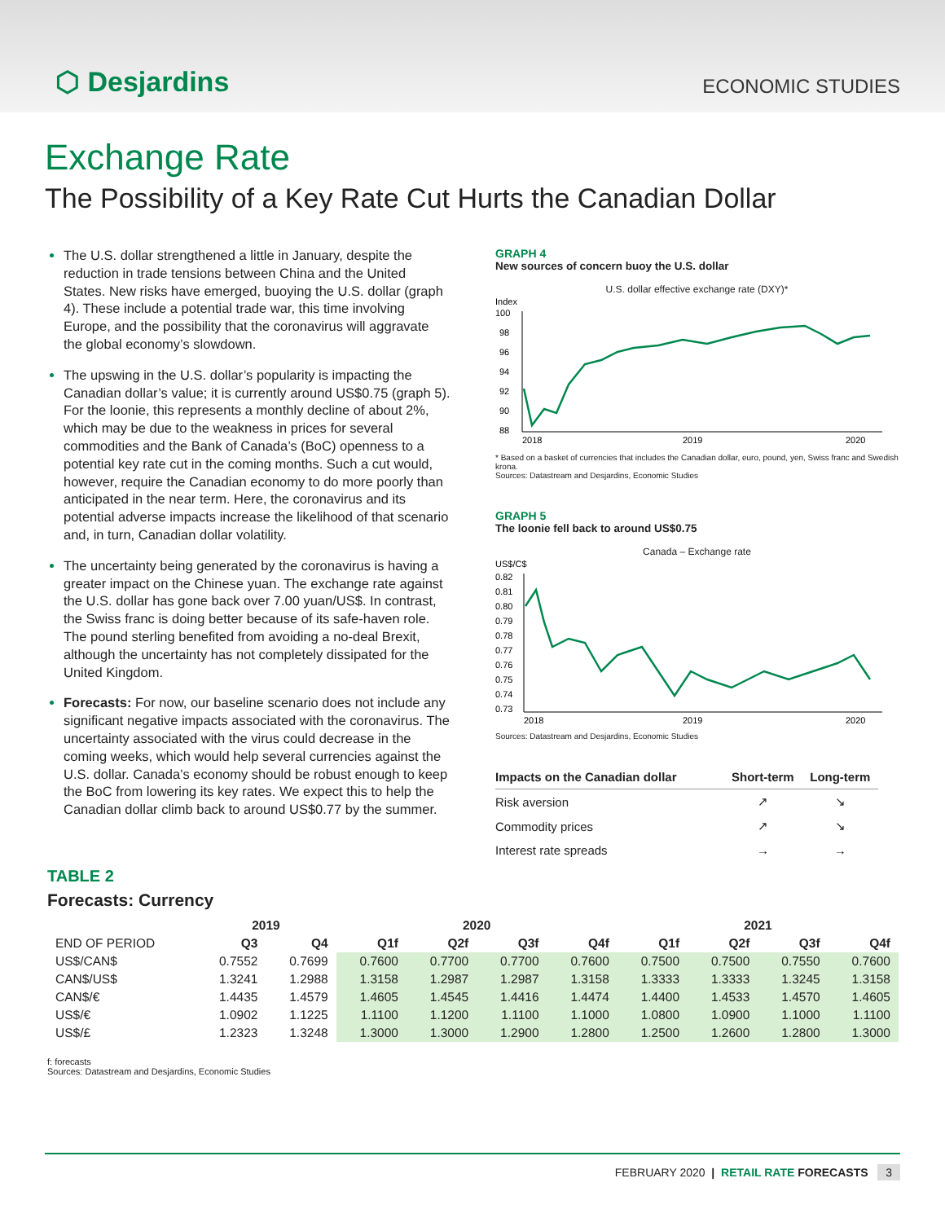⬡ Desjardins
ECONOMIC STUDIES
Exchange Rate
The Possibility of a Key Rate Cut Hurts the Canadian Dollar
The U.S. dollar strengthened a little in January, despite the reduction in trade tensions between China and the United States. New risks have emerged, buoying the U.S. dollar (graph 4). These include a potential trade war, this time involving Europe, and the possibility that the coronavirus will aggravate the global economy’s slowdown.
The upswing in the U.S. dollar’s popularity is impacting the Canadian dollar’s value; it is currently around US$0.75 (graph 5). For the loonie, this represents a monthly decline of about 2%, which may be due to the weakness in prices for several commodities and the Bank of Canada’s (BoC) openness to a potential key rate cut in the coming months. Such a cut would, however, require the Canadian economy to do more poorly than anticipated in the near term. Here, the coronavirus and its potential adverse impacts increase the likelihood of that scenario and, in turn, Canadian dollar volatility.
The uncertainty being generated by the coronavirus is having a greater impact on the Chinese yuan. The exchange rate against the U.S. dollar has gone back over 7.00 yuan/US$. In contrast, the Swiss franc is doing better because of its safe-haven role. The pound sterling benefited from avoiding a no-deal Brexit, although the uncertainty has not completely dissipated for the United Kingdom.
Forecasts: For now, our baseline scenario does not include any significant negative impacts associated with the coronavirus. The uncertainty associated with the virus could decrease in the coming weeks, which would help several currencies against the U.S. dollar. Canada’s economy should be robust enough to keep the BoC from lowering its key rates. We expect this to help the Canadian dollar climb back to around US$0.77 by the summer.
GRAPH 4
New sources of concern buoy the U.S. dollar
U.S. dollar effective exchange rate (DXY)*
Index
100
98
96
94
92
90
88
2018
2019
2020
* Based on a basket of currencies that includes the Canadian dollar, euro, pound, yen, Swiss franc and Swedish krona.
Sources: Datastream and Desjardins, Economic Studies
GRAPH 5
The loonie fell back to around US$0.75
Canada – Exchange rate
US$/C$
0.82
0.81
0.80
0.79
0.78
0.77
0.76
0.75
0.74
0.73
2018
2019
2020
Sources: Datastream and Desjardins, Economic Studies
| Impacts on the Canadian dollar | Short-term | Long-term |
| --- | --- | --- |
| Risk aversion | ↗ | ↘ |
| Commodity prices | ↗ | ↘ |
| Interest rate spreads | → | → |
TABLE 2
Forecasts: Currency
| | 2019 | | 2020 | | | | 2021 | | | |
| --- | --- | --- | --- | --- | --- | --- | --- | --- | --- | --- |
| END OF PERIOD | Q3 | Q4 | Q1f | Q2f | Q3f | Q4f | Q1f | Q2f | Q3f | Q4f |
| US$/CAN$ | 0.7552 | 0.7699 | 0.7600 | 0.7700 | 0.7700 | 0.7600 | 0.7500 | 0.7500 | 0.7550 | 0.7600 |
| CAN$/US$ | 1.3241 | 1.2988 | 1.3158 | 1.2987 | 1.2987 | 1.3158 | 1.3333 | 1.3333 | 1.3245 | 1.3158 |
| CAN$/€ | 1.4435 | 1.4579 | 1.4605 | 1.4545 | 1.4416 | 1.4474 | 1.4400 | 1.4533 | 1.4570 | 1.4605 |
| US$/€ | 1.0902 | 1.1225 | 1.1100 | 1.1200 | 1.1100 | 1.1000 | 1.0800 | 1.0900 | 1.1000 | 1.1100 |
| US$/£ | 1.2323 | 1.3248 | 1.3000 | 1.3000 | 1.2900 | 1.2800 | 1.2500 | 1.2600 | 1.2800 | 1.3000 |
f: forecasts
Sources: Datastream and Desjardins, Economic Studies
FEBRUARY 2020 | RETAIL RATE FORECASTS 3